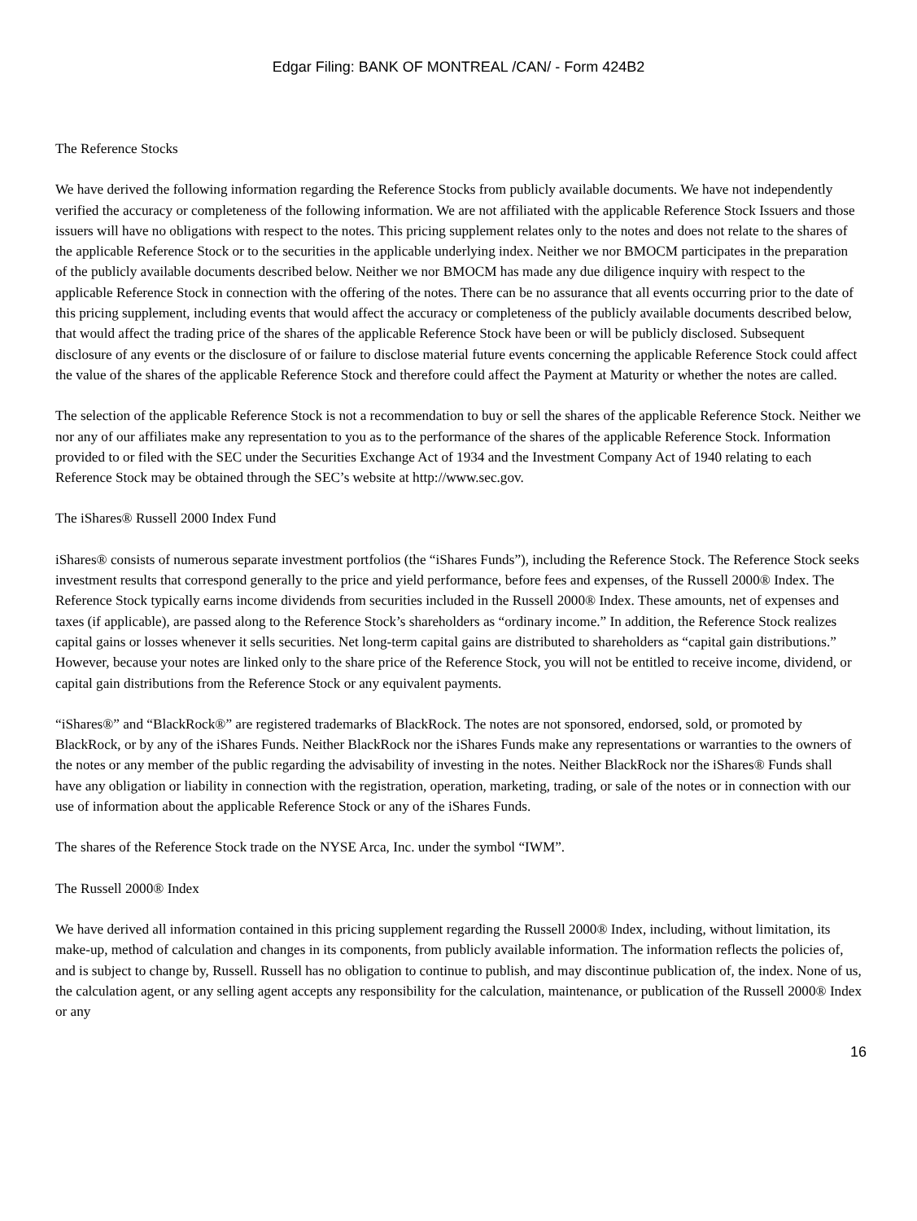Edgar Filing: BANK OF MONTREAL /CAN/ - Form 424B2
The Reference Stocks
We have derived the following information regarding the Reference Stocks from publicly available documents. We have not independently verified the accuracy or completeness of the following information. We are not affiliated with the applicable Reference Stock Issuers and those issuers will have no obligations with respect to the notes. This pricing supplement relates only to the notes and does not relate to the shares of the applicable Reference Stock or to the securities in the applicable underlying index. Neither we nor BMOCM participates in the preparation of the publicly available documents described below. Neither we nor BMOCM has made any due diligence inquiry with respect to the applicable Reference Stock in connection with the offering of the notes. There can be no assurance that all events occurring prior to the date of this pricing supplement, including events that would affect the accuracy or completeness of the publicly available documents described below, that would affect the trading price of the shares of the applicable Reference Stock have been or will be publicly disclosed. Subsequent disclosure of any events or the disclosure of or failure to disclose material future events concerning the applicable Reference Stock could affect the value of the shares of the applicable Reference Stock and therefore could affect the Payment at Maturity or whether the notes are called.
The selection of the applicable Reference Stock is not a recommendation to buy or sell the shares of the applicable Reference Stock. Neither we nor any of our affiliates make any representation to you as to the performance of the shares of the applicable Reference Stock. Information provided to or filed with the SEC under the Securities Exchange Act of 1934 and the Investment Company Act of 1940 relating to each Reference Stock may be obtained through the SEC’s website at http://www.sec.gov.
The iShares® Russell 2000 Index Fund
iShares® consists of numerous separate investment portfolios (the “iShares Funds”), including the Reference Stock. The Reference Stock seeks investment results that correspond generally to the price and yield performance, before fees and expenses, of the Russell 2000® Index. The Reference Stock typically earns income dividends from securities included in the Russell 2000® Index. These amounts, net of expenses and taxes (if applicable), are passed along to the Reference Stock’s shareholders as “ordinary income.” In addition, the Reference Stock realizes capital gains or losses whenever it sells securities. Net long-term capital gains are distributed to shareholders as “capital gain distributions.” However, because your notes are linked only to the share price of the Reference Stock, you will not be entitled to receive income, dividend, or capital gain distributions from the Reference Stock or any equivalent payments.
“iShares®” and “BlackRock®” are registered trademarks of BlackRock. The notes are not sponsored, endorsed, sold, or promoted by BlackRock, or by any of the iShares Funds. Neither BlackRock nor the iShares Funds make any representations or warranties to the owners of the notes or any member of the public regarding the advisability of investing in the notes. Neither BlackRock nor the iShares® Funds shall have any obligation or liability in connection with the registration, operation, marketing, trading, or sale of the notes or in connection with our use of information about the applicable Reference Stock or any of the iShares Funds.
The shares of the Reference Stock trade on the NYSE Arca, Inc. under the symbol “IWM”.
The Russell 2000® Index
We have derived all information contained in this pricing supplement regarding the Russell 2000® Index, including, without limitation, its make-up, method of calculation and changes in its components, from publicly available information. The information reflects the policies of, and is subject to change by, Russell. Russell has no obligation to continue to publish, and may discontinue publication of, the index. None of us, the calculation agent, or any selling agent accepts any responsibility for the calculation, maintenance, or publication of the Russell 2000® Index or any
16